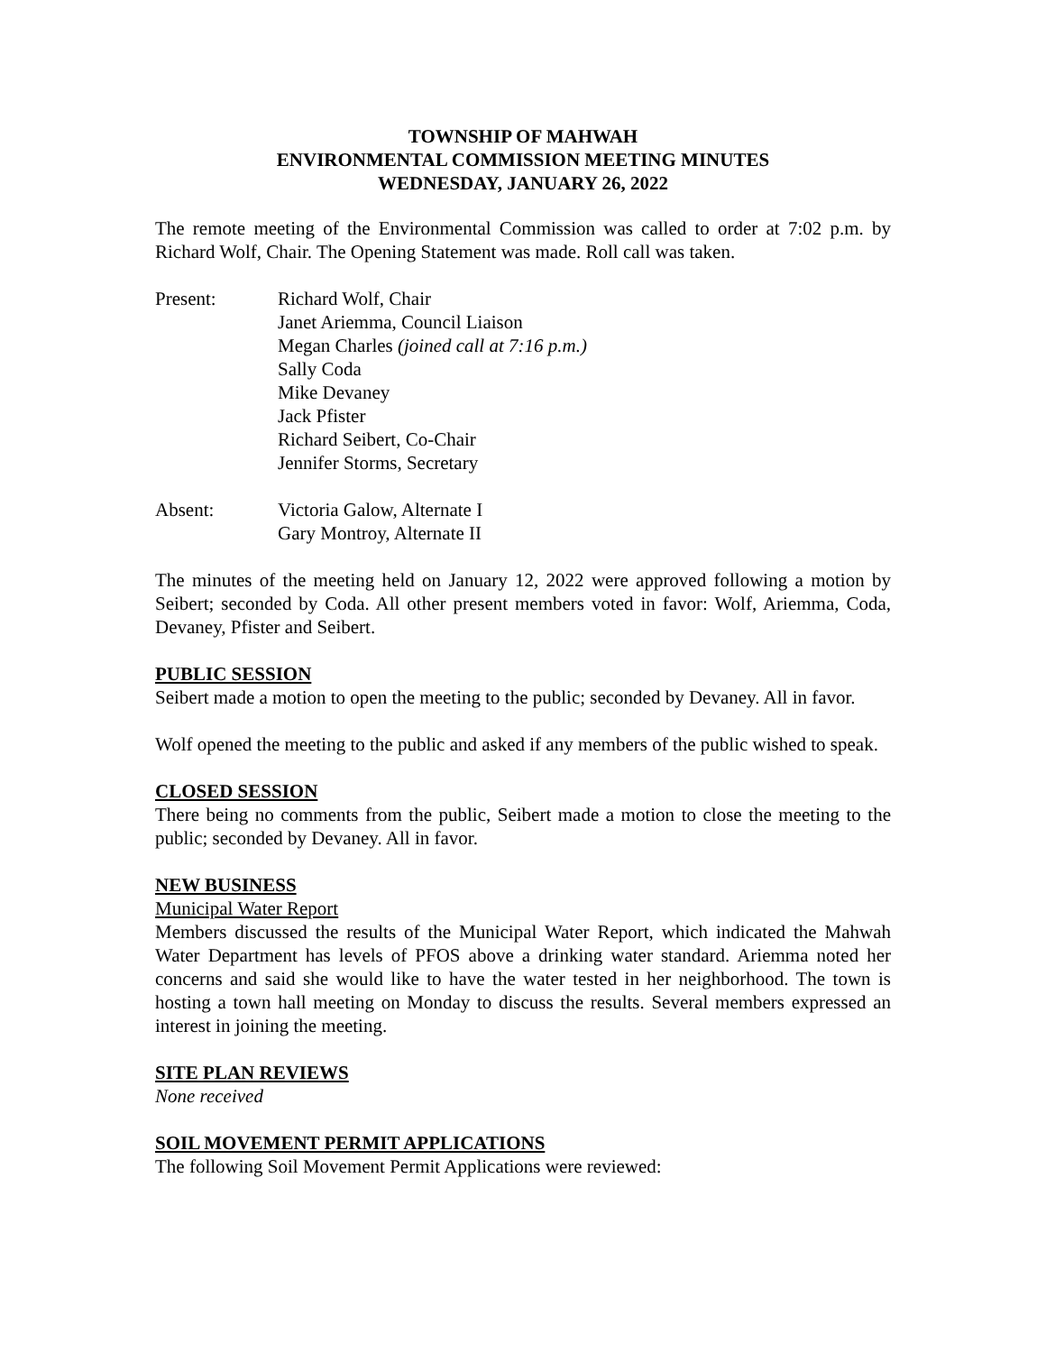TOWNSHIP OF MAHWAH
ENVIRONMENTAL COMMISSION MEETING MINUTES
WEDNESDAY, JANUARY 26, 2022
The remote meeting of the Environmental Commission was called to order at 7:02 p.m. by Richard Wolf, Chair. The Opening Statement was made. Roll call was taken.
Present: Richard Wolf, Chair
Janet Ariemma, Council Liaison
Megan Charles (joined call at 7:16 p.m.)
Sally Coda
Mike Devaney
Jack Pfister
Richard Seibert, Co-Chair
Jennifer Storms, Secretary
Absent: Victoria Galow, Alternate I
Gary Montroy, Alternate II
The minutes of the meeting held on January 12, 2022 were approved following a motion by Seibert; seconded by Coda. All other present members voted in favor: Wolf, Ariemma, Coda, Devaney, Pfister and Seibert.
PUBLIC SESSION
Seibert made a motion to open the meeting to the public; seconded by Devaney. All in favor.
Wolf opened the meeting to the public and asked if any members of the public wished to speak.
CLOSED SESSION
There being no comments from the public, Seibert made a motion to close the meeting to the public; seconded by Devaney. All in favor.
NEW BUSINESS
Municipal Water Report
Members discussed the results of the Municipal Water Report, which indicated the Mahwah Water Department has levels of PFOS above a drinking water standard. Ariemma noted her concerns and said she would like to have the water tested in her neighborhood. The town is hosting a town hall meeting on Monday to discuss the results. Several members expressed an interest in joining the meeting.
SITE PLAN REVIEWS
None received
SOIL MOVEMENT PERMIT APPLICATIONS
The following Soil Movement Permit Applications were reviewed: